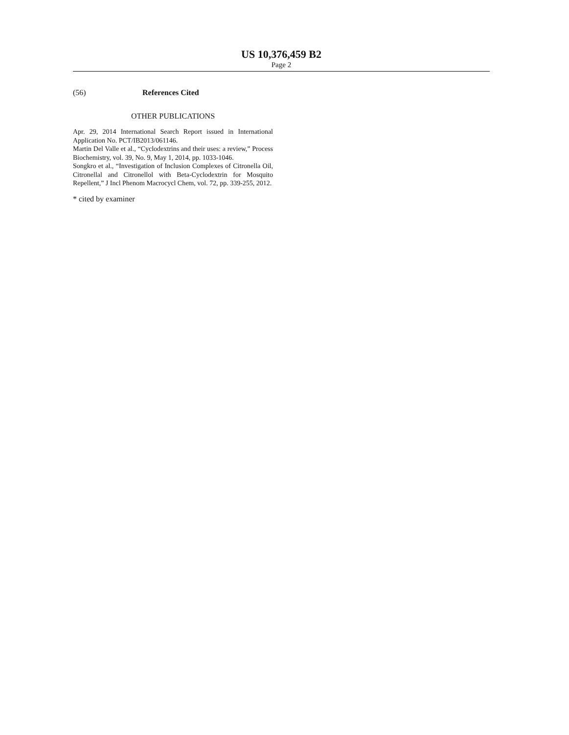US 10,376,459 B2
Page 2
(56) References Cited
OTHER PUBLICATIONS
Apr. 29, 2014 International Search Report issued in International Application No. PCT/IB2013/061146.
Martin Del Valle et al., “Cyclodextrins and their uses: a review,” Process Biochemistry, vol. 39, No. 9, May 1, 2014, pp. 1033-1046.
Songkro et al., “Investigation of Inclusion Complexes of Citronella Oil, Citronellal and Citronellol with Beta-Cyclodextrin for Mosquito Repellent,” J Incl Phenom Macrocycl Chem, vol. 72, pp. 339-255, 2012.
* cited by examiner